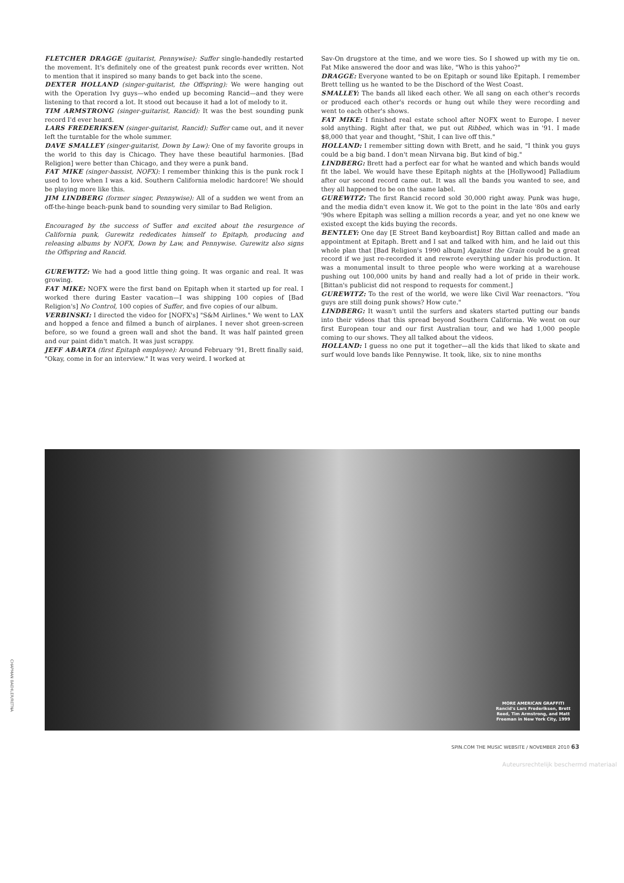FLETCHER DRAGGE (guitarist, Pennywise): Suffer single-handedly restarted the movement. It's definitely one of the greatest punk records ever written. Not to mention that it inspired so many bands to get back into the scene.
DEXTER HOLLAND (singer-guitarist, the Offspring): We were hanging out with the Operation Ivy guys—who ended up becoming Rancid—and they were listening to that record a lot. It stood out because it had a lot of melody to it.
TIM ARMSTRONG (singer-guitarist, Rancid): It was the best sounding punk record I'd ever heard.
LARS FREDERIKSEN (singer-guitarist, Rancid): Suffer came out, and it never left the turntable for the whole summer.
DAVE SMALLEY (singer-guitarist, Down by Law): One of my favorite groups in the world to this day is Chicago. They have these beautiful harmonies. [Bad Religion] were better than Chicago, and they were a punk band.
FAT MIKE (singer-bassist, NOFX): I remember thinking this is the punk rock I used to love when I was a kid. Southern California melodic hardcore! We should be playing more like this.
JIM LINDBERG (former singer, Pennywise): All of a sudden we went from an off-the-hinge beach-punk band to sounding very similar to Bad Religion.
Encouraged by the success of Suffer and excited about the resurgence of California punk, Gurewitz rededicates himself to Epitaph, producing and releasing albums by NOFX, Down by Law, and Pennywise. Gurewitz also signs the Offspring and Rancid.
GUREWITZ: We had a good little thing going. It was organic and real. It was growing.
FAT MIKE: NOFX were the first band on Epitaph when it started up for real. I worked there during Easter vacation—I was shipping 100 copies of [Bad Religion's] No Control, 100 copies of Suffer, and five copies of our album.
VERBINSKI: I directed the video for [NOFX's] "S&M Airlines." We went to LAX and hopped a fence and filmed a bunch of airplanes. I never shot green-screen before, so we found a green wall and shot the band. It was half painted green and our paint didn't match. It was just scrappy.
JEFF ABARTA (first Epitaph employee): Around February '91, Brett finally said, "Okay, come in for an interview." It was very weird. I worked at
Sav-On drugstore at the time, and we wore ties. So I showed up with my tie on. Fat Mike answered the door and was like, "Who is this yahoo?"
DRAGGE: Everyone wanted to be on Epitaph or sound like Epitaph. I remember Brett telling us he wanted to be the Dischord of the West Coast.
SMALLEY: The bands all liked each other. We all sang on each other's records or produced each other's records or hung out while they were recording and went to each other's shows.
FAT MIKE: I finished real estate school after NOFX went to Europe. I never sold anything. Right after that, we put out Ribbed, which was in '91. I made $8,000 that year and thought, "Shit, I can live off this."
HOLLAND: I remember sitting down with Brett, and he said, "I think you guys could be a big band. I don't mean Nirvana big. But kind of big."
LINDBERG: Brett had a perfect ear for what he wanted and which bands would fit the label. We would have these Epitaph nights at the [Hollywood] Palladium after our second record came out. It was all the bands you wanted to see, and they all happened to be on the same label.
GUREWITZ: The first Rancid record sold 30,000 right away. Punk was huge, and the media didn't even know it. We got to the point in the late '80s and early '90s where Epitaph was selling a million records a year, and yet no one knew we existed except the kids buying the records.
BENTLEY: One day [E Street Band keyboardist] Roy Bittan called and made an appointment at Epitaph. Brett and I sat and talked with him, and he laid out this whole plan that [Bad Religion's 1990 album] Against the Grain could be a great record if we just re-recorded it and rewrote everything under his production. It was a monumental insult to three people who were working at a warehouse pushing out 100,000 units by hand and really had a lot of pride in their work. [Bittan's publicist did not respond to requests for comment.]
GUREWITZ: To the rest of the world, we were like Civil War reenactors. "You guys are still doing punk shows? How cute."
LINDBERG: It wasn't until the surfers and skaters started putting our bands into their videos that this spread beyond Southern California. We went on our first European tour and our first Australian tour, and we had 1,000 people coming to our shows. They all talked about the videos.
HOLLAND: I guess no one put it together—all the kids that liked to skate and surf would love bands like Pennywise. It took, like, six to nine months
MORE AMERICAN GRAFFITI
Rancid's Lars Frederiksen, Brett
Reed, Tim Armstrong, and Matt
Freeman in New York City, 1999
CHAPMAN BAEHLER/RETNA
SPIN.COM THE MUSIC WEBSITE / NOVEMBER 2010 63
Auteursrechtelijk beschermd materiaal